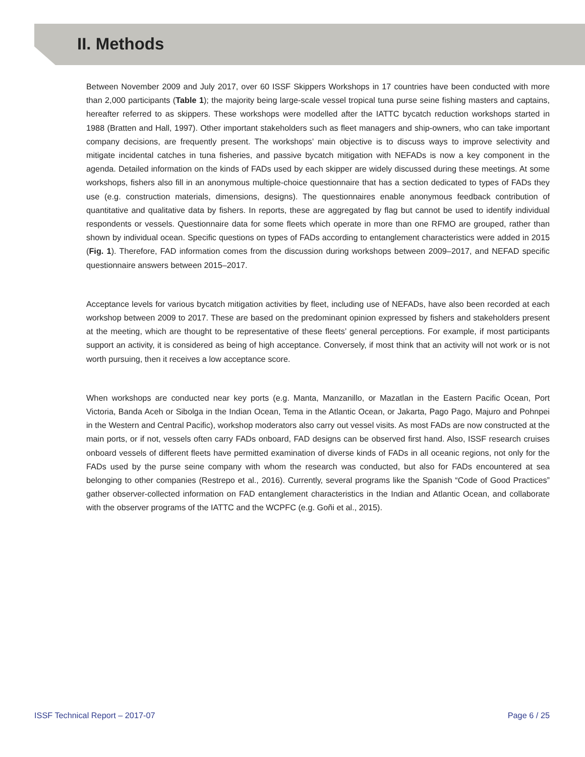II. Methods
Between November 2009 and July 2017, over 60 ISSF Skippers Workshops in 17 countries have been conducted with more than 2,000 participants (Table 1); the majority being large-scale vessel tropical tuna purse seine fishing masters and captains, hereafter referred to as skippers. These workshops were modelled after the IATTC bycatch reduction workshops started in 1988 (Bratten and Hall, 1997). Other important stakeholders such as fleet managers and ship-owners, who can take important company decisions, are frequently present. The workshops’ main objective is to discuss ways to improve selectivity and mitigate incidental catches in tuna fisheries, and passive bycatch mitigation with NEFADs is now a key component in the agenda. Detailed information on the kinds of FADs used by each skipper are widely discussed during these meetings. At some workshops, fishers also fill in an anonymous multiple-choice questionnaire that has a section dedicated to types of FADs they use (e.g. construction materials, dimensions, designs). The questionnaires enable anonymous feedback contribution of quantitative and qualitative data by fishers. In reports, these are aggregated by flag but cannot be used to identify individual respondents or vessels. Questionnaire data for some fleets which operate in more than one RFMO are grouped, rather than shown by individual ocean. Specific questions on types of FADs according to entanglement characteristics were added in 2015 (Fig. 1). Therefore, FAD information comes from the discussion during workshops between 2009–2017, and NEFAD specific questionnaire answers between 2015–2017.
Acceptance levels for various bycatch mitigation activities by fleet, including use of NEFADs, have also been recorded at each workshop between 2009 to 2017. These are based on the predominant opinion expressed by fishers and stakeholders present at the meeting, which are thought to be representative of these fleets’ general perceptions. For example, if most participants support an activity, it is considered as being of high acceptance. Conversely, if most think that an activity will not work or is not worth pursuing, then it receives a low acceptance score.
When workshops are conducted near key ports (e.g. Manta, Manzanillo, or Mazatlan in the Eastern Pacific Ocean, Port Victoria, Banda Aceh or Sibolga in the Indian Ocean, Tema in the Atlantic Ocean, or Jakarta, Pago Pago, Majuro and Pohnpei in the Western and Central Pacific), workshop moderators also carry out vessel visits. As most FADs are now constructed at the main ports, or if not, vessels often carry FADs onboard, FAD designs can be observed first hand. Also, ISSF research cruises onboard vessels of different fleets have permitted examination of diverse kinds of FADs in all oceanic regions, not only for the FADs used by the purse seine company with whom the research was conducted, but also for FADs encountered at sea belonging to other companies (Restrepo et al., 2016). Currently, several programs like the Spanish “Code of Good Practices” gather observer-collected information on FAD entanglement characteristics in the Indian and Atlantic Ocean, and collaborate with the observer programs of the IATTC and the WCPFC (e.g. Goñi et al., 2015).
ISSF Technical Report – 2017-07 Page 6 / 25